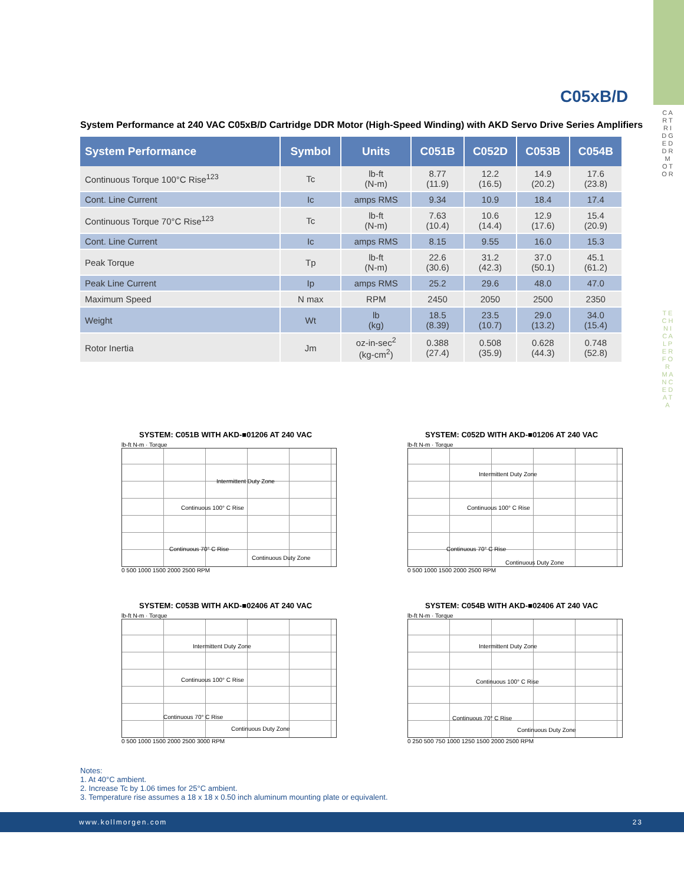C05xB/D
C A R T R I D G E D D R M O T O R
T E C H N I C A L P E R F O R M A N C E D A T A
System Performance at 240 VAC C05xB/D Cartridge DDR Motor (High-Speed Winding) with AKD Servo Drive Series Amplifiers
| System Performance | Symbol | Units | C051B | C052D | C053B | C054B |
| --- | --- | --- | --- | --- | --- | --- |
| Continuous Torque 100°C Rise<sup>123</sup> | Tc | lb-ft (N-m) | 8.77 (11.9) | 12.2 (16.5) | 14.9 (20.2) | 17.6 (23.8) |
| Cont. Line Current | Ic | amps RMS | 9.34 | 10.9 | 18.4 | 17.4 |
| Continuous Torque 70°C Rise<sup>123</sup> | Tc | lb-ft (N-m) | 7.63 (10.4) | 10.6 (14.4) | 12.9 (17.6) | 15.4 (20.9) |
| Cont. Line Current | Ic | amps RMS | 8.15 | 9.55 | 16.0 | 15.3 |
| Peak Torque | Tp | lb-ft (N-m) | 22.6 (30.6) | 31.2 (42.3) | 37.0 (50.1) | 45.1 (61.2) |
| Peak Line Current | Ip | amps RMS | 25.2 | 29.6 | 48.0 | 47.0 |
| Maximum Speed | N max | RPM | 2450 | 2050 | 2500 | 2350 |
| Weight | Wt | lb (kg) | 18.5 (8.39) | 23.5 (10.7) | 29.0 (13.2) | 34.0 (15.4) |
| Rotor Inertia | Jm | oz-in-sec<sup>2</sup> (kg-cm<sup>2</sup>) | 0.388 (27.4) | 0.508 (35.9) | 0.628 (44.3) | 0.748 (52.8) |
SYSTEM: C051B WITH AKD-■01206 AT 240 VAC
lb-ft N-m · Torque
Intermittent Duty Zone
Continuous 100° C Rise
Continuous 70° C Rise
Continuous Duty Zone
0 500 1000 1500 2000 2500 RPM
SYSTEM: C052D WITH AKD-■01206 AT 240 VAC
lb-ft N-m · Torque
Intermittent Duty Zone
Continuous 100° C Rise
Continuous 70° C Rise
Continuous Duty Zone
0 500 1000 1500 2000 2500 RPM
SYSTEM: C053B WITH AKD-■02406 AT 240 VAC
lb-ft N-m · Torque
Intermittent Duty Zone
Continuous 100° C Rise
Continuous 70° C Rise
Continuous Duty Zone
0 500 1000 1500 2000 2500 3000 RPM
SYSTEM: C054B WITH AKD-■02406 AT 240 VAC
lb-ft N-m · Torque
Intermittent Duty Zone
Continuous 100° C Rise
Continuous 70° C Rise
Continuous Duty Zone
0 250 500 750 1000 1250 1500 2000 2500 RPM
Notes:
1. At 40°C ambient.
2. Increase Tc by 1.06 times for 25°C ambient.
3. Temperature rise assumes a 18 x 18 x 0.50 inch aluminum mounting plate or equivalent.
www.kollmorgen.com 23